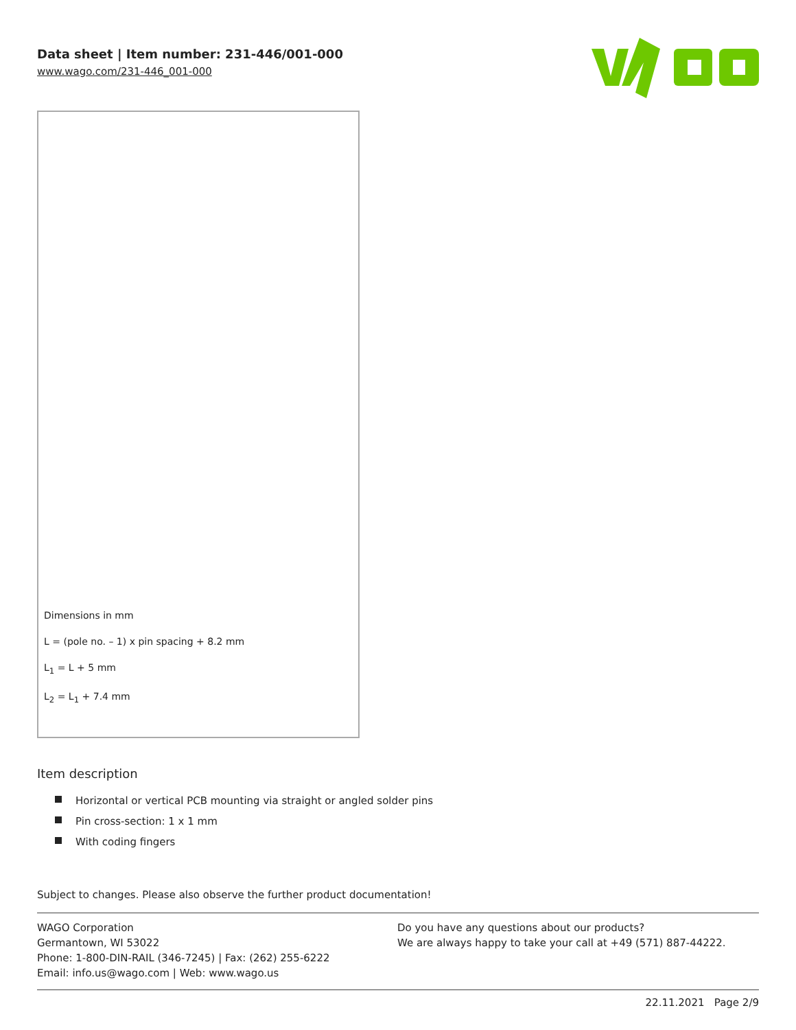Data sheet | Item number: 231-446/001-000
www.wago.com/231-446_001-000
Dimensions in mm
L = (pole no. – 1) x pin spacing + 8.2 mm
L<sub>1</sub> = L + 5 mm
L<sub>2</sub> = L<sub>1</sub> + 7.4 mm
Item description
Horizontal or vertical PCB mounting via straight or angled solder pins
Pin cross-section: 1 x 1 mm
With coding fingers
Subject to changes. Please also observe the further product documentation!
WAGO Corporation
Germantown, WI 53022
Phone: 1-800-DIN-RAIL (346-7245) | Fax: (262) 255-6222
Email: info.us@wago.com | Web: www.wago.us
Do you have any questions about our products?
We are always happy to take your call at +49 (571) 887-44222.
22.11.2021 Page 2/9